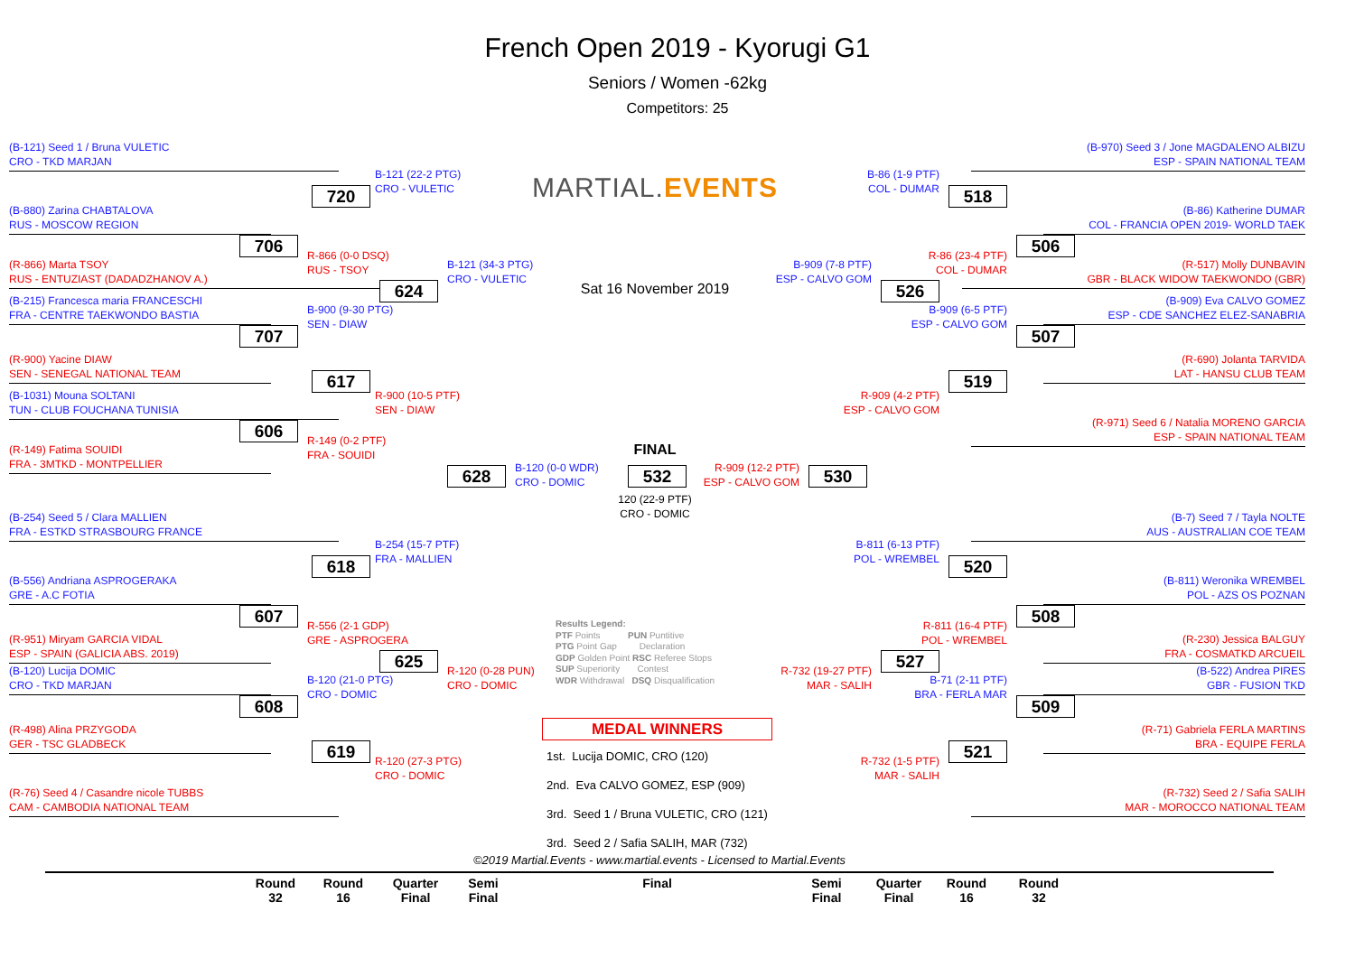French Open 2019 - Kyorugi G1
Seniors / Women -62kg
Competitors: 25
(B-121) Seed 1 / Bruna VULETIC
CRO - TKD MARJAN
(B-970) Seed 3 / Jone MAGDALENO ALBIZU
ESP - SPAIN NATIONAL TEAM
MARTIAL.EVENTS
B-121 (22-2 PTG)
CRO - VULETIC
B-86 (1-9 PTF)
COL - DUMAR
720
518
(B-880) Zarina CHABTALOVA
RUS - MOSCOW REGION
(B-86) Katherine DUMAR
COL - FRANCIA OPEN 2019- WORLD TAEK
706
506
R-866 (0-0 DSQ)
RUS - TSOY
R-86 (23-4 PTF)
COL - DUMAR
B-121 (34-3 PTG)
CRO - VULETIC
B-909 (7-8 PTF)
ESP - CALVO GOM
(R-866) Marta TSOY
RUS - ENTUZIAST (DADADZHANOV A.)
(R-517) Molly DUNBAVIN
GBR - BLACK WIDOW TAEKWONDO (GBR)
624
Sat 16 November 2019
526
(B-215) Francesca maria FRANCESCHI
FRA - CENTRE TAEKWONDO BASTIA
(B-909) Eva CALVO GOMEZ
ESP - CDE SANCHEZ ELEZ-SANABRIA
B-900 (9-30 PTG)
SEN - DIAW
B-909 (6-5 PTF)
ESP - CALVO GOM
707
507
(R-900) Yacine DIAW
SEN - SENEGAL NATIONAL TEAM
(R-690) Jolanta TARVIDA
LAT - HANSU CLUB TEAM
617
519
(B-1031) Mouna SOLTANI
TUN - CLUB FOUCHANA TUNISIA
R-900 (10-5 PTF)
SEN - DIAW
R-909 (4-2 PTF)
ESP - CALVO GOM
606
(R-971) Seed 6 / Natalia MORENO GARCIA
ESP - SPAIN NATIONAL TEAM
R-149 (0-2 PTF)
FRA - SOUIDI
FINAL
(R-149) Fatima SOUIDI
FRA - 3MTKD - MONTPELLIER
628
B-120 (0-0 WDR)
CRO - DOMIC
532
R-909 (12-2 PTF)
ESP - CALVO GOM
530
120 (22-9 PTF)
CRO - DOMIC
(B-254) Seed 5 / Clara MALLIEN
FRA - ESTKD STRASBOURG FRANCE
(B-7) Seed 7 / Tayla NOLTE
AUS - AUSTRALIAN COE TEAM
B-254 (15-7 PTF)
FRA - MALLIEN
B-811 (6-13 PTF)
POL - WREMBEL
618
520
(B-556) Andriana ASPROGERAKA
GRE - A.C FOTIA
(B-811) Weronika WREMBEL
POL - AZS OS POZNAN
607
508
R-556 (2-1 GDP)
GRE - ASPROGERA
Results Legend:
PTF Points PUN Puntitive
PTG Point Gap Declaration
GDP Golden Point RSC Referee Stops
SUP Superiority Contest
WDR Withdrawal DSQ Disqualification
R-811 (16-4 PTF)
POL - WREMBEL
(R-951) Miryam GARCIA VIDAL
ESP - SPAIN (GALICIA ABS. 2019)
(R-230) Jessica BALGUY
FRA - COSMATKD ARCUEIL
625
527
R-120 (0-28 PUN)
CRO - DOMIC
R-732 (19-27 PTF)
MAR - SALIH
(B-120) Lucija DOMIC
CRO - TKD MARJAN
(B-522) Andrea PIRES
GBR - FUSION TKD
B-120 (21-0 PTG)
CRO - DOMIC
B-71 (2-11 PTF)
BRA - FERLA MAR
608
509
MEDAL WINNERS
(R-498) Alina PRZYGODA
GER - TSC GLADBECK
(R-71) Gabriela FERLA MARTINS
BRA - EQUIPE FERLA
619
521
1st. Lucija DOMIC, CRO (120)
2nd. Eva CALVO GOMEZ, ESP (909)
3rd. Seed 1 / Bruna VULETIC, CRO (121)
3rd. Seed 2 / Safia SALIH, MAR (732)
R-120 (27-3 PTG)
CRO - DOMIC
R-732 (1-5 PTF)
MAR - SALIH
(R-76) Seed 4 / Casandre nicole TUBBS
CAM - CAMBODIA NATIONAL TEAM
(R-732) Seed 2 / Safia SALIH
MAR - MOROCCO NATIONAL TEAM
©2019 Martial.Events - www.martial.events - Licensed to Martial.Events
Round
32
Round
16
Quarter
Final
Semi
Final
Final
Semi
Final
Quarter
Final
Round
16
Round
32